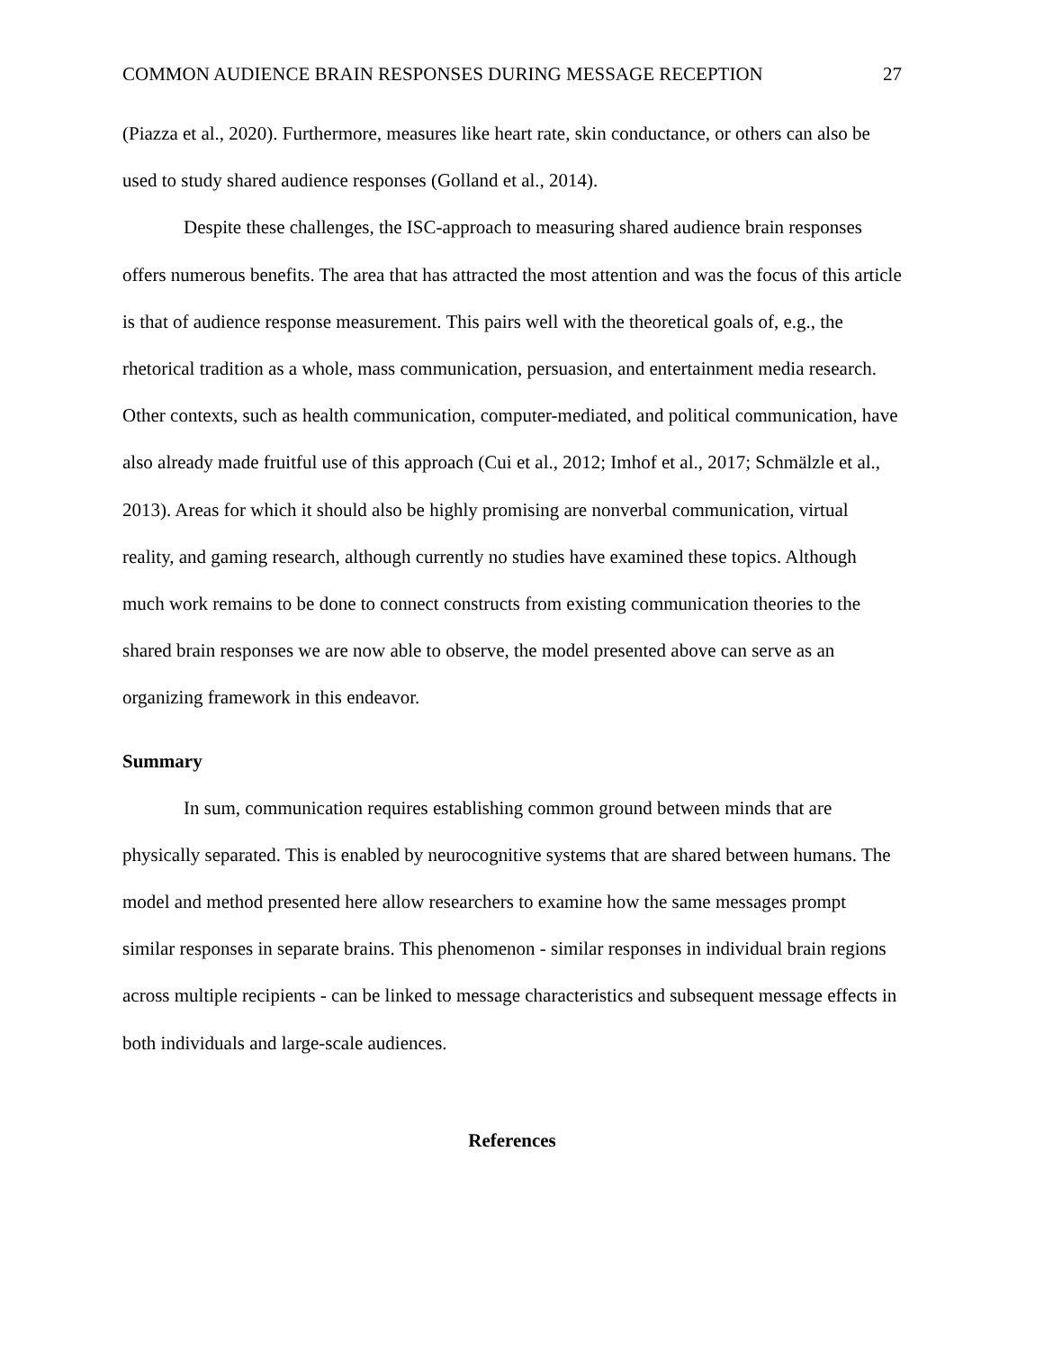COMMON AUDIENCE BRAIN RESPONSES DURING MESSAGE RECEPTION 27
(Piazza et al., 2020). Furthermore, measures like heart rate, skin conductance, or others can also be used to study shared audience responses (Golland et al., 2014).
Despite these challenges, the ISC-approach to measuring shared audience brain responses offers numerous benefits. The area that has attracted the most attention and was the focus of this article is that of audience response measurement. This pairs well with the theoretical goals of, e.g., the rhetorical tradition as a whole, mass communication, persuasion, and entertainment media research. Other contexts, such as health communication, computer-mediated, and political communication, have also already made fruitful use of this approach (Cui et al., 2012; Imhof et al., 2017; Schmälzle et al., 2013). Areas for which it should also be highly promising are nonverbal communication, virtual reality, and gaming research, although currently no studies have examined these topics. Although much work remains to be done to connect constructs from existing communication theories to the shared brain responses we are now able to observe, the model presented above can serve as an organizing framework in this endeavor.
Summary
In sum, communication requires establishing common ground between minds that are physically separated. This is enabled by neurocognitive systems that are shared between humans. The model and method presented here allow researchers to examine how the same messages prompt similar responses in separate brains. This phenomenon - similar responses in individual brain regions across multiple recipients - can be linked to message characteristics and subsequent message effects in both individuals and large-scale audiences.
References